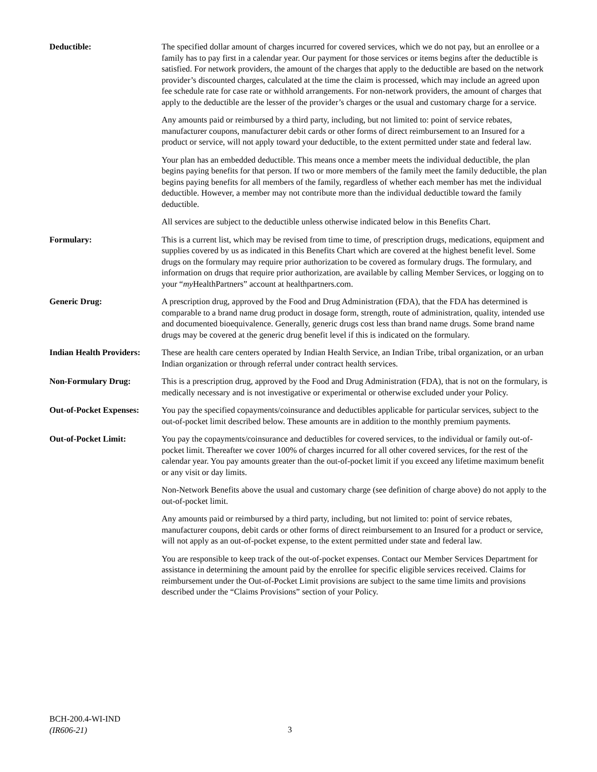Deductible: The specified dollar amount of charges incurred for covered services, which we do not pay, but an enrollee or a family has to pay first in a calendar year. Our payment for those services or items begins after the deductible is satisfied. For network providers, the amount of the charges that apply to the deductible are based on the network provider’s discounted charges, calculated at the time the claim is processed, which may include an agreed upon fee schedule rate for case rate or withhold arrangements. For non-network providers, the amount of charges that apply to the deductible are the lesser of the provider’s charges or the usual and customary charge for a service.
Any amounts paid or reimbursed by a third party, including, but not limited to: point of service rebates, manufacturer coupons, manufacturer debit cards or other forms of direct reimbursement to an Insured for a product or service, will not apply toward your deductible, to the extent permitted under state and federal law.
Your plan has an embedded deductible. This means once a member meets the individual deductible, the plan begins paying benefits for that person. If two or more members of the family meet the family deductible, the plan begins paying benefits for all members of the family, regardless of whether each member has met the individual deductible. However, a member may not contribute more than the individual deductible toward the family deductible.
All services are subject to the deductible unless otherwise indicated below in this Benefits Chart.
Formulary: This is a current list, which may be revised from time to time, of prescription drugs, medications, equipment and supplies covered by us as indicated in this Benefits Chart which are covered at the highest benefit level. Some drugs on the formulary may require prior authorization to be covered as formulary drugs. The formulary, and information on drugs that require prior authorization, are available by calling Member Services, or logging on to your “my HealthPartners” account at healthpartners.com.
Generic Drug: A prescription drug, approved by the Food and Drug Administration (FDA), that the FDA has determined is comparable to a brand name drug product in dosage form, strength, route of administration, quality, intended use and documented bioequivalence. Generally, generic drugs cost less than brand name drugs. Some brand name drugs may be covered at the generic drug benefit level if this is indicated on the formulary.
Indian Health Providers:
These are health care centers operated by Indian Health Service, an Indian Tribe, tribal organization, or an urban Indian organization or through referral under contract health services.
Non-Formulary Drug: This is a prescription drug, approved by the Food and Drug Administration (FDA), that is not on the formulary, is medically necessary and is not investigative or experimental or otherwise excluded under your Policy.
Out-of-Pocket Expenses:
You pay the specified copayments/coinsurance and deductibles applicable for particular services, subject to the out-of-pocket limit described below. These amounts are in addition to the monthly premium payments.
Out-of-Pocket Limit: You pay the copayments/coinsurance and deductibles for covered services, to the individual or family out-of-pocket limit. Thereafter we cover 100% of charges incurred for all other covered services, for the rest of the calendar year. You pay amounts greater than the out-of-pocket limit if you exceed any lifetime maximum benefit or any visit or day limits.
Non-Network Benefits above the usual and customary charge (see definition of charge above) do not apply to the out-of-pocket limit.
Any amounts paid or reimbursed by a third party, including, but not limited to: point of service rebates, manufacturer coupons, debit cards or other forms of direct reimbursement to an Insured for a product or service, will not apply as an out-of-pocket expense, to the extent permitted under state and federal law.
You are responsible to keep track of the out-of-pocket expenses. Contact our Member Services Department for assistance in determining the amount paid by the enrollee for specific eligible services received. Claims for reimbursement under the Out-of-Pocket Limit provisions are subject to the same time limits and provisions described under the “Claims Provisions” section of your Policy.
BCH-200.4-WI-IND
(IR606-21)
3